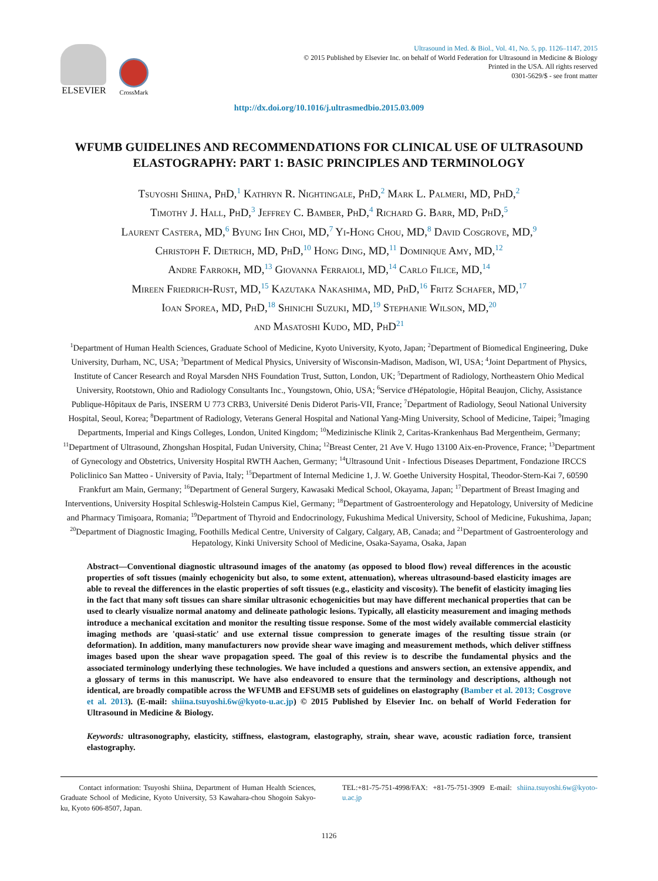ELSEVIER
CrossMark
Ultrasound in Med. & Biol., Vol. 41, No. 5, pp. 1126–1147, 2015
© 2015 Published by Elsevier Inc. on behalf of World Federation for Ultrasound in Medicine & Biology
Printed in the USA. All rights reserved
0301-5629/$ - see front matter
http://dx.doi.org/10.1016/j.ultrasmedbio.2015.03.009
WFUMB GUIDELINES AND RECOMMENDATIONS FOR CLINICAL USE OF ULTRASOUND ELASTOGRAPHY: PART 1: BASIC PRINCIPLES AND TERMINOLOGY
Tsuyoshi Shiina, PhD,<sup>1</sup> Kathryn R. Nightingale, PhD,<sup>2</sup> Mark L. Palmeri, MD, PhD,<sup>2</sup>
Timothy J. Hall, PhD,<sup>3</sup> Jeffrey C. Bamber, PhD,<sup>4</sup> Richard G. Barr, MD, PhD,<sup>5</sup>
Laurent Castera, MD,<sup>6</sup> Byung Ihn Choi, MD,<sup>7</sup> Yi-Hong Chou, MD,<sup>8</sup> David Cosgrove, MD,<sup>9</sup>
Christoph F. Dietrich, MD, PhD,<sup>10</sup> Hong Ding, MD,<sup>11</sup> Dominique Amy, MD,<sup>12</sup>
Andre Farrokh, MD,<sup>13</sup> Giovanna Ferraioli, MD,<sup>14</sup> Carlo Filice, MD,<sup>14</sup>
Mireen Friedrich-Rust, MD,<sup>15</sup> Kazutaka Nakashima, MD, PhD,<sup>16</sup> Fritz Schafer, MD,<sup>17</sup>
Ioan Sporea, MD, PhD,<sup>18</sup> Shinichi Suzuki, MD,<sup>19</sup> Stephanie Wilson, MD,<sup>20</sup>
and Masatoshi Kudo, MD, PhD<sup>21</sup>
<sup>1</sup> Department of Human Health Sciences, Graduate School of Medicine, Kyoto University, Kyoto, Japan; <sup>2</sup>Department of Biomedical Engineering, Duke University, Durham, NC, USA; <sup>3</sup>Department of Medical Physics, University of Wisconsin-Madison, Madison, WI, USA; <sup>4</sup>Joint Department of Physics, Institute of Cancer Research and Royal Marsden NHS Foundation Trust, Sutton, London, UK; <sup>5</sup>Department of Radiology, Northeastern Ohio Medical University, Rootstown, Ohio and Radiology Consultants Inc., Youngstown, Ohio, USA; <sup>6</sup>Service d'Hépatologie, Hôpital Beaujon, Clichy, Assistance Publique-Hôpitaux de Paris, INSERM U 773 CRB3, Université Denis Diderot Paris-VII, France; <sup>7</sup>Department of Radiology, Seoul National University Hospital, Seoul, Korea; <sup>8</sup>Department of Radiology, Veterans General Hospital and National Yang-Ming University, School of Medicine, Taipei; <sup>9</sup>Imaging Departments, Imperial and Kings Colleges, London, United Kingdom; <sup>10</sup>Medizinische Klinik 2, Caritas-Krankenhaus Bad Mergentheim, Germany; <sup>11</sup>Department of Ultrasound, Zhongshan Hospital, Fudan University, China; <sup>12</sup>Breast Center, 21 Ave V. Hugo 13100 Aix-en-Provence, France; <sup>13</sup>Department of Gynecology and Obstetrics, University Hospital RWTH Aachen, Germany; <sup>14</sup>Ultrasound Unit - Infectious Diseases Department, Fondazione IRCCS Policlinico San Matteo - University of Pavia, Italy; <sup>15</sup>Department of Internal Medicine 1, J. W. Goethe University Hospital, Theodor-Stern-Kai 7, 60590 Frankfurt am Main, Germany; <sup>16</sup>Department of General Surgery, Kawasaki Medical School, Okayama, Japan; <sup>17</sup>Department of Breast Imaging and Interventions, University Hospital Schleswig-Holstein Campus Kiel, Germany; <sup>18</sup>Department of Gastroenterology and Hepatology, University of Medicine and Pharmacy Timişoara, Romania; <sup>19</sup>Department of Thyroid and Endocrinology, Fukushima Medical University, School of Medicine, Fukushima, Japan; <sup>20</sup>Department of Diagnostic Imaging, Foothills Medical Centre, University of Calgary, Calgary, AB, Canada; and <sup>21</sup>Department of Gastroenterology and Hepatology, Kinki University School of Medicine, Osaka-Sayama, Osaka, Japan
Abstract—Conventional diagnostic ultrasound images of the anatomy (as opposed to blood flow) reveal differences in the acoustic properties of soft tissues (mainly echogenicity but also, to some extent, attenuation), whereas ultrasound-based elasticity images are able to reveal the differences in the elastic properties of soft tissues (e.g., elasticity and viscosity). The benefit of elasticity imaging lies in the fact that many soft tissues can share similar ultrasonic echogenicities but may have different mechanical properties that can be used to clearly visualize normal anatomy and delineate pathologic lesions. Typically, all elasticity measurement and imaging methods introduce a mechanical excitation and monitor the resulting tissue response. Some of the most widely available commercial elasticity imaging methods are 'quasi-static' and use external tissue compression to generate images of the resulting tissue strain (or deformation). In addition, many manufacturers now provide shear wave imaging and measurement methods, which deliver stiffness images based upon the shear wave propagation speed. The goal of this review is to describe the fundamental physics and the associated terminology underlying these technologies. We have included a questions and answers section, an extensive appendix, and a glossary of terms in this manuscript. We have also endeavored to ensure that the terminology and descriptions, although not identical, are broadly compatible across the WFUMB and EFSUMB sets of guidelines on elastography (Bamber et al. 2013; Cosgrove et al. 2013). (E-mail: shiina.tsuyoshi.6w@kyoto-u.ac.jp) © 2015 Published by Elsevier Inc. on behalf of World Federation for Ultrasound in Medicine & Biology.
Keywords: ultrasonography, elasticity, stiffness, elastogram, elastography, strain, shear wave, acoustic radiation force, transient elastography.
Contact information: Tsuyoshi Shiina, Department of Human Health Sciences, Graduate School of Medicine, Kyoto University, 53 Kawahara-chou Shogoin Sakyo-ku, Kyoto 606-8507, Japan.
TEL:+81-75-751-4998/FAX: +81-75-751-3909 E-mail: shiina.tsuyoshi.6w@kyoto-u.ac.jp
1126